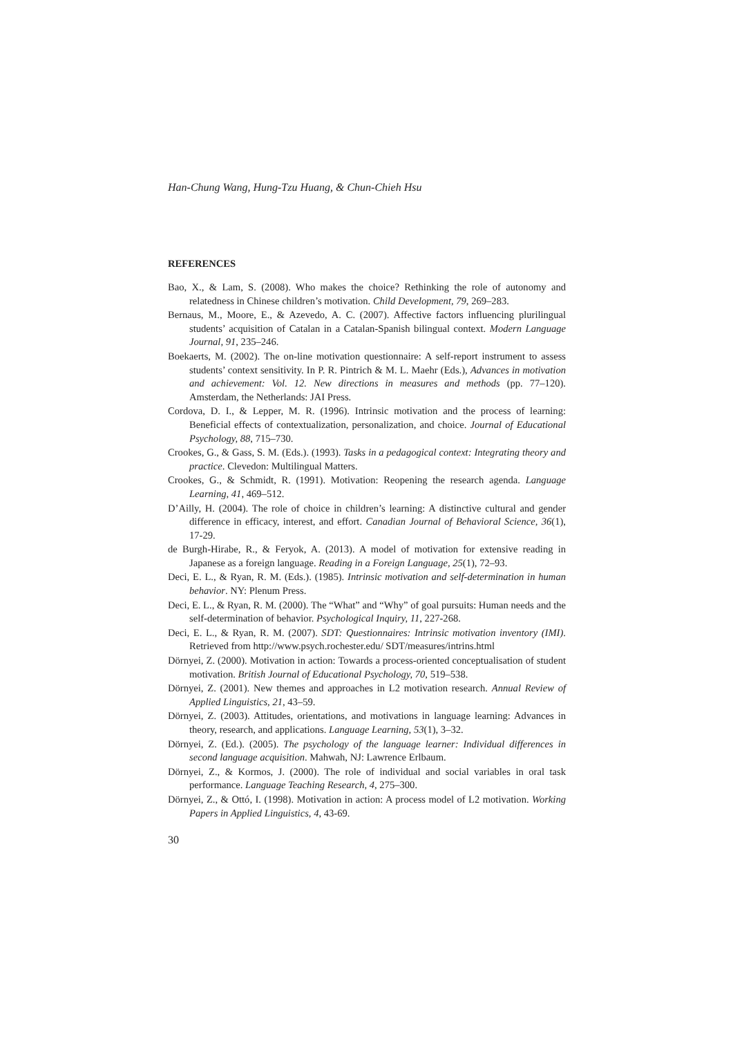Han-Chung Wang, Hung-Tzu Huang, & Chun-Chieh Hsu
REFERENCES
Bao, X., & Lam, S. (2008). Who makes the choice? Rethinking the role of autonomy and relatedness in Chinese children’s motivation. Child Development, 79, 269–283.
Bernaus, M., Moore, E., & Azevedo, A. C. (2007). Affective factors influencing plurilingual students’ acquisition of Catalan in a Catalan-Spanish bilingual context. Modern Language Journal, 91, 235–246.
Boekaerts, M. (2002). The on-line motivation questionnaire: A self-report instrument to assess students’ context sensitivity. In P. R. Pintrich & M. L. Maehr (Eds.), Advances in motivation and achievement: Vol. 12. New directions in measures and methods (pp. 77–120). Amsterdam, the Netherlands: JAI Press.
Cordova, D. I., & Lepper, M. R. (1996). Intrinsic motivation and the process of learning: Beneficial effects of contextualization, personalization, and choice. Journal of Educational Psychology, 88, 715–730.
Crookes, G., & Gass, S. M. (Eds.). (1993). Tasks in a pedagogical context: Integrating theory and practice. Clevedon: Multilingual Matters.
Crookes, G., & Schmidt, R. (1991). Motivation: Reopening the research agenda. Language Learning, 41, 469–512.
D’Ailly, H. (2004). The role of choice in children’s learning: A distinctive cultural and gender difference in efficacy, interest, and effort. Canadian Journal of Behavioral Science, 36(1), 17-29.
de Burgh-Hirabe, R., & Feryok, A. (2013). A model of motivation for extensive reading in Japanese as a foreign language. Reading in a Foreign Language, 25(1), 72–93.
Deci, E. L., & Ryan, R. M. (Eds.). (1985). Intrinsic motivation and self-determination in human behavior. NY: Plenum Press.
Deci, E. L., & Ryan, R. M. (2000). The “What” and “Why” of goal pursuits: Human needs and the self-determination of behavior. Psychological Inquiry, 11, 227-268.
Deci, E. L., & Ryan, R. M. (2007). SDT: Questionnaires: Intrinsic motivation inventory (IMI). Retrieved from http://www.psych.rochester.edu/ SDT/measures/intrins.html
Dörnyei, Z. (2000). Motivation in action: Towards a process-oriented conceptualisation of student motivation. British Journal of Educational Psychology, 70, 519–538.
Dörnyei, Z. (2001). New themes and approaches in L2 motivation research. Annual Review of Applied Linguistics, 21, 43–59.
Dörnyei, Z. (2003). Attitudes, orientations, and motivations in language learning: Advances in theory, research, and applications. Language Learning, 53(1), 3–32.
Dörnyei, Z. (Ed.). (2005). The psychology of the language learner: Individual differences in second language acquisition. Mahwah, NJ: Lawrence Erlbaum.
Dörnyei, Z., & Kormos, J. (2000). The role of individual and social variables in oral task performance. Language Teaching Research, 4, 275–300.
Dörnyei, Z., & Ottó, I. (1998). Motivation in action: A process model of L2 motivation. Working Papers in Applied Linguistics, 4, 43-69.
30